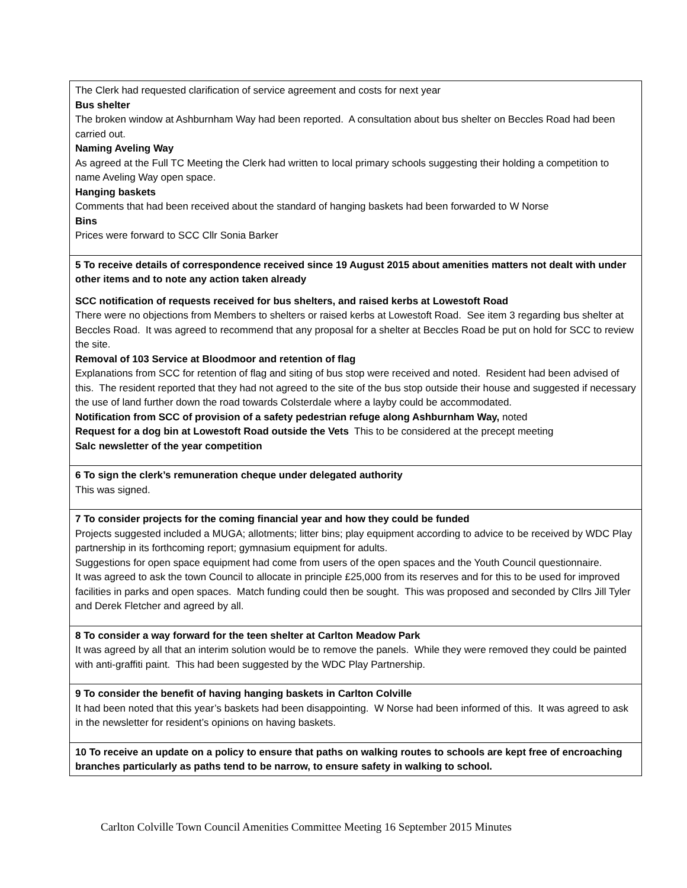| The Clerk had requested clarification of service agreement and costs for next year Bus shelter The broken window at Ashburnham Way had been reported. A consultation about bus shelter on Beccles Road had been carried out. Naming Aveling Way As agreed at the Full TC Meeting the Clerk had written to local primary schools suggesting their holding a competition to name Aveling Way open space. Hanging baskets Comments that had been received about the standard of hanging baskets had been forwarded to W Norse Bins Prices were forward to SCC Cllr Sonia Barker |
| 5 To receive details of correspondence received since 19 August 2015 about amenities matters not dealt with under other items and to note any action taken already SCC notification of requests received for bus shelters, and raised kerbs at Lowestoft Road There were no objections from Members to shelters or raised kerbs at Lowestoft Road. See item 3 regarding bus shelter at Beccles Road. It was agreed to recommend that any proposal for a shelter at Beccles Road be put on hold for SCC to review the site. Removal of 103 Service at Bloodmoor and retention of flag Explanations from SCC for retention of flag and siting of bus stop were received and noted. Resident had been advised of this. The resident reported that they had not agreed to the site of the bus stop outside their house and suggested if necessary the use of land further down the road towards Colsterdale where a layby could be accommodated. Notification from SCC of provision of a safety pedestrian refuge along Ashburnham Way, noted Request for a dog bin at Lowestoft Road outside the Vets This to be considered at the precept meeting Salc newsletter of the year competition |
| 6 To sign the clerk’s remuneration cheque under delegated authority This was signed. |
| 7 To consider projects for the coming financial year and how they could be funded Projects suggested included a MUGA; allotments; litter bins; play equipment according to advice to be received by WDC Play partnership in its forthcoming report; gymnasium equipment for adults. Suggestions for open space equipment had come from users of the open spaces and the Youth Council questionnaire. It was agreed to ask the town Council to allocate in principle £25,000 from its reserves and for this to be used for improved facilities in parks and open spaces. Match funding could then be sought. This was proposed and seconded by Cllrs Jill Tyler and Derek Fletcher and agreed by all. |
| 8 To consider a way forward for the teen shelter at Carlton Meadow Park It was agreed by all that an interim solution would be to remove the panels. While they were removed they could be painted with anti-graffiti paint. This had been suggested by the WDC Play Partnership. |
| 9 To consider the benefit of having hanging baskets in Carlton Colville It had been noted that this year’s baskets had been disappointing. W Norse had been informed of this. It was agreed to ask in the newsletter for resident’s opinions on having baskets. |
| 10 To receive an update on a policy to ensure that paths on walking routes to schools are kept free of encroaching branches particularly as paths tend to be narrow, to ensure safety in walking to school. |
Carlton Colville Town Council Amenities Committee Meeting 16 September 2015 Minutes